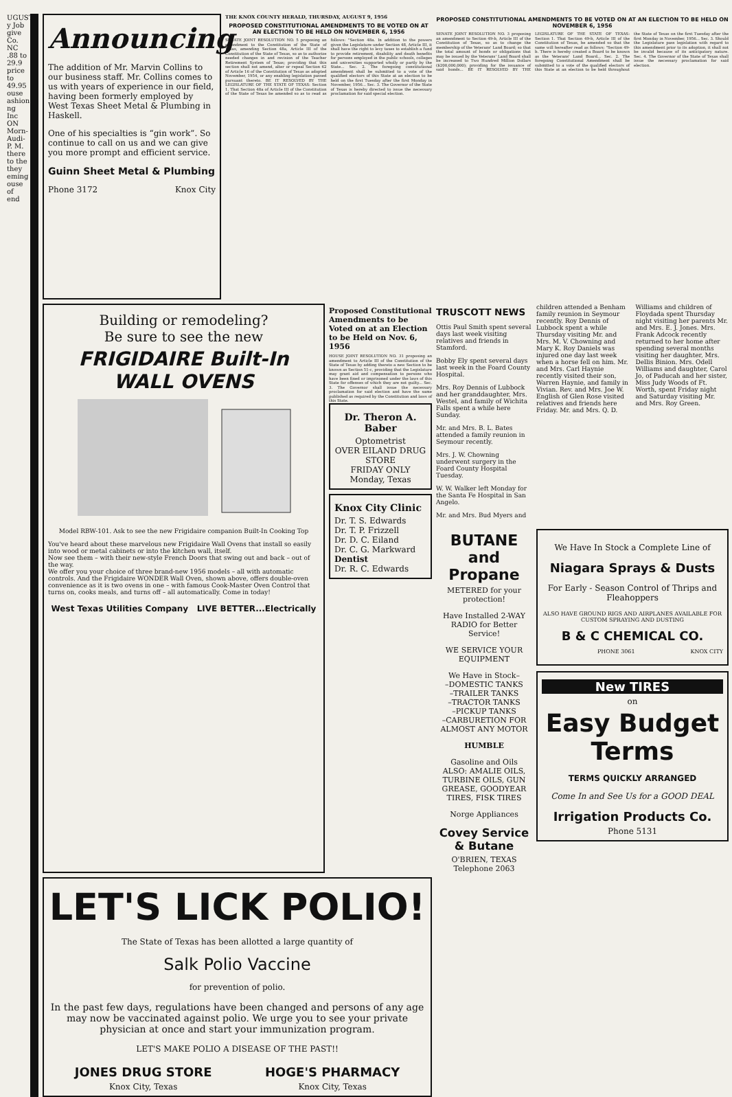UGUST y Job give Co. NC .88 to 29.9 price to 49.95 ouse ashion ng Inc ON Morn- Audi- P. M. there to the they eming ouse of end
Announcing
The addition of Mr. Marvin Collins to our business staff. Mr. Collins comes to us with years of experience in our field, having been formerly employed by West Texas Sheet Metal & Plumbing in Haskell.
One of his specialties is “gin work”. So continue to call on us and we can give you more prompt and efficient service.
Guinn Sheet Metal & Plumbing
Phone 3172 Knox City
THE KNOX COUNTY HERALD, THURSDAY, AUGUST 9, 1956
PROPOSED CONSTITUTIONAL AMENDMENTS TO BE VOTED ON AT AN ELECTION TO BE HELD ON NOVEMBER 6, 1956
SENATE JOINT RESOLUTION NO. 5 proposing an amendment to the Constitution of the State of Texas, amending Section 48a, Article III of the Constitution of the State of Texas, so as to authorize needed changes in and revision of the Teacher Retirement System of Texas; providing that this section shall not amend, alter or repeal Section 62 of Article 16 of the Constitution of Texas as adopted November, 1954, or any enabling legislation passed pursuant thereto. BE IT RESOLVED BY THE LEGISLATURE OF THE STATE OF TEXAS: Section 1. That Section 48a of Article III of the Constitution of the State of Texas be amended so as to read as follows: "Section 48a. In addition to the powers given the Legislature under Section 48, Article III, it shall have the right to levy taxes to establish a fund to provide retirement, disability and death benefits for persons employed in the public schools, colleges and universities supported wholly or partly by the State... Sec. 2. The foregoing constitutional amendment shall be submitted to a vote of the qualified electors of this State at an election to be held on the first Tuesday after the first Monday in November, 1956... Sec. 3. The Governor of the State of Texas is hereby directed to issue the necessary proclamation for said special election.
PROPOSED CONSTITUTIONAL AMENDMENTS TO BE VOTED ON AT AN ELECTION TO BE HELD ON NOVEMBER 6, 1956
SENATE JOINT RESOLUTION NO. 3 proposing an amendment to Section 49-b, Article III of the Constitution of Texas, so as to change the membership of the Veterans' Land Board; so that the total amount of bonds or obligations that may be issued by the Veterans' Land Board shall be increased to Two Hundred Million Dollars ($200,000,000); providing for the issuance of said bonds... BE IT RESOLVED BY THE LEGISLATURE OF THE STATE OF TEXAS: Section 1. That Section 49-b, Article III of the Constitution of Texas, be amended so that the same will hereafter read as follows: "Section 49-b. There is hereby created a Board to be known as the Veterans' Land Board... Sec. 2. The foregoing Constitutional Amendment shall be submitted to a vote of the qualified electors of this State at an election to be held throughout the State of Texas on the first Tuesday after the first Monday in November, 1956... Sec. 3. Should the Legislature pass legislation with regard to this amendment prior to its adoption, it shall not be invalid because of its anticipatory nature. Sec. 4. The Governor of the State of Texas shall issue the necessary proclamation for said election.
Building or remodeling?
Be sure to see the new
FRIGIDAIRE Built-In WALL OVENS
Model RBW-101. Ask to see the new Frigidaire companion Built-In Cooking Top
You've heard about these marvelous new Frigidaire Wall Ovens that install so easily into wood or metal cabinets or into the kitchen wall, itself.
Now see them – with their new-style French Doors that swing out and back – out of the way.
We offer you your choice of three brand-new 1956 models – all with automatic controls. And the Frigidaire WONDER Wall Oven, shown above, offers double-oven convenience as it is two ovens in one – with famous Cook-Master Oven Control that turns on, cooks meals, and turns off – all automatically. Come in today!
West Texas Utilities Company LIVE BETTER...Electrically
Proposed Constitutional Amendments to be Voted on at an Election to be Held on Nov. 6, 1956
HOUSE JOINT RESOLUTION NO. 31 proposing an amendment to Article III of the Constitution of the State of Texas by adding thereto a new Section to be known as Section 51-c, providing that the Legislature may grant aid and compensation to persons who have been fined or imprisoned under the laws of this State for offenses of which they are not guilty... Sec. 3. The Governor shall issue the necessary proclamation for said election and have the same published as required by the Constitution and laws of this State.
Dr. Theron A. Baber
Optometrist
OVER EILAND DRUG STORE
FRIDAY ONLY
Monday, Texas
Knox City Clinic
Dr. T. S. Edwards
Dr. T. P. Frizzell
Dr. D. C. Eiland
Dr. C. G. Markward
Dentist
Dr. R. C. Edwards
TRUSCOTT NEWS
Ottis Paul Smith spent several days last week visiting relatives and friends in Stamford.
Bobby Ely spent several days last week in the Foard County Hospital.
Mrs. Roy Dennis of Lubbock and her granddaughter, Mrs. Westel, and family of Wichita Falls spent a while here Sunday.
Mr. and Mrs. B. L. Bates attended a family reunion in Seymour recently.
Mrs. J. W. Chowning underwent surgery in the Foard County Hospital Tuesday.
W. W. Walker left Monday for the Santa Fe Hospital in San Angelo.
Mr. and Mrs. Bud Myers and
children attended a Benham family reunion in Seymour recently. Roy Dennis of Lubbock spent a while Thursday visiting Mr. and Mrs. M. V. Chowning and Mary K. Roy Daniels was injured one day last week when a horse fell on him. Mr. and Mrs. Carl Haynie recently visited their son, Warren Haynie, and family in Vivian. Rev. and Mrs. Joe W. English of Glen Rose visited relatives and friends here Friday. Mr. and Mrs. Q. D. Williams and children of Floydada spent Thursday night visiting her parents Mr. and Mrs. E. J. Jones. Mrs. Frank Adcock recently returned to her home after spending several months visiting her daughter, Mrs. Dellis Binion. Mrs. Odell Williams and daughter, Carol Jo, of Paducah and her sister, Miss Judy Woods of Ft. Worth, spent Friday night and Saturday visiting Mr. and Mrs. Roy Green.
BUTANE and Propane
METERED for your protection!
Have Installed 2-WAY RADIO for Better Service!
WE SERVICE YOUR EQUIPMENT
We Have in Stock–
–DOMESTIC TANKS
–TRAILER TANKS
–TRACTOR TANKS
–PICKUP TANKS
–CARBURETION FOR ALMOST ANY MOTOR
HUMBLE
Gasoline and Oils
ALSO: AMALIE OILS, TURBINE OILS, GUN GREASE, GOODYEAR TIRES, FISK TIRES
Norge Appliances
Covey Service & Butane
O'BRIEN, TEXAS
Telephone 2063
We Have In Stock a Complete Line of
Niagara Sprays & Dusts
For Early - Season Control of Thrips and Fleahoppers
ALSO HAVE GROUND RIGS AND AIRPLANES AVAILABLE FOR CUSTOM SPRAYING AND DUSTING
B & C CHEMICAL CO.
PHONE 3061 KNOX CITY
New TIRES
on
Easy Budget Terms
TERMS QUICKLY ARRANGED
Come In and See Us for a GOOD DEAL
Irrigation Products Co.
Phone 5131
LET'S LICK POLIO!
The State of Texas has been allotted a large quantity of
Salk Polio Vaccine
for prevention of polio.
In the past few days, regulations have been changed and persons of any age may now be vaccinated against polio. We urge you to see your private physician at once and start your immunization program.
LET'S MAKE POLIO A DISEASE OF THE PAST!!
JONES DRUG STORE
Knox City, Texas
HOGE'S PHARMACY
Knox City, Texas